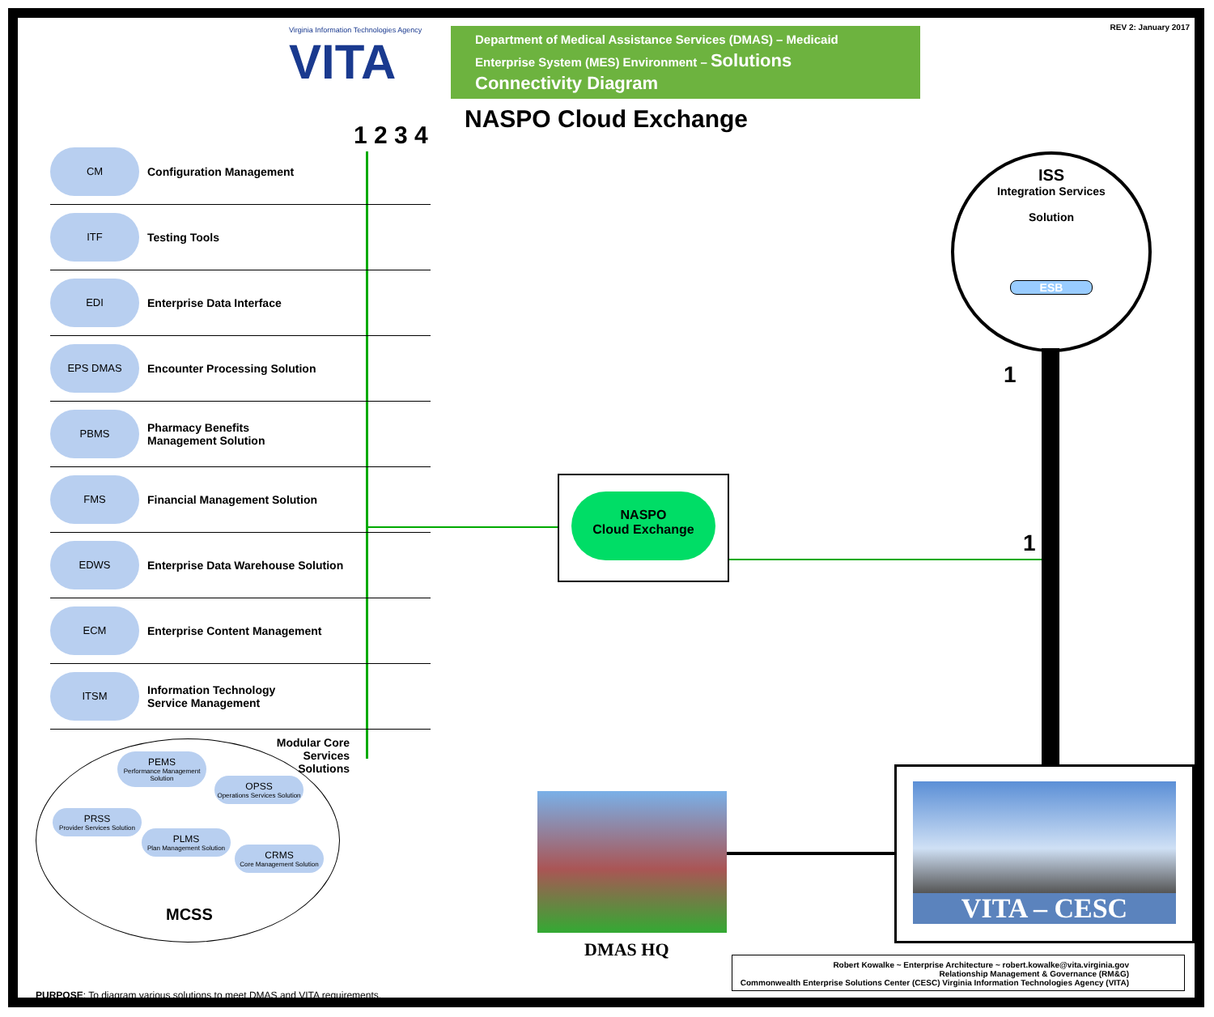REV 2: January 2017
Virginia Information Technologies Agency
VITA
Department of Medical Assistance Services (DMAS) – Medicaid Enterprise System (MES) Environment – Solutions Connectivity Diagram
NASPO Cloud Exchange
1 2 3 4
CM
Configuration Management
ITF
Testing Tools
EDI
Enterprise Data Interface
EPS DMAS
Encounter Processing Solution
PBMS
Pharmacy Benefits
Management Solution
FMS
Financial Management Solution
EDWS
Enterprise Data Warehouse Solution
ECM
Enterprise Content Management
ITSM
Information Technology
Service Management
Modular Core
Services
Solutions
PEMS
Performance Management Solution
OPSS
Operations Services Solution
PRSS
Provider Services Solution
PLMS
Plan Management Solution
CRMS
Core Management Solution
MCSS
NASPO
Cloud Exchange
ISS
Integration Services
Solution
ESB
1
1
DMAS HQ
VITA – CESC
Robert Kowalke ~ Enterprise Architecture ~ robert.kowalke@vita.virginia.gov
Relationship Management & Governance (RM&G)
Commonwealth Enterprise Solutions Center (CESC) Virginia Information Technologies Agency (VITA)
PURPOSE: To diagram various solutions to meet DMAS and VITA requirements.